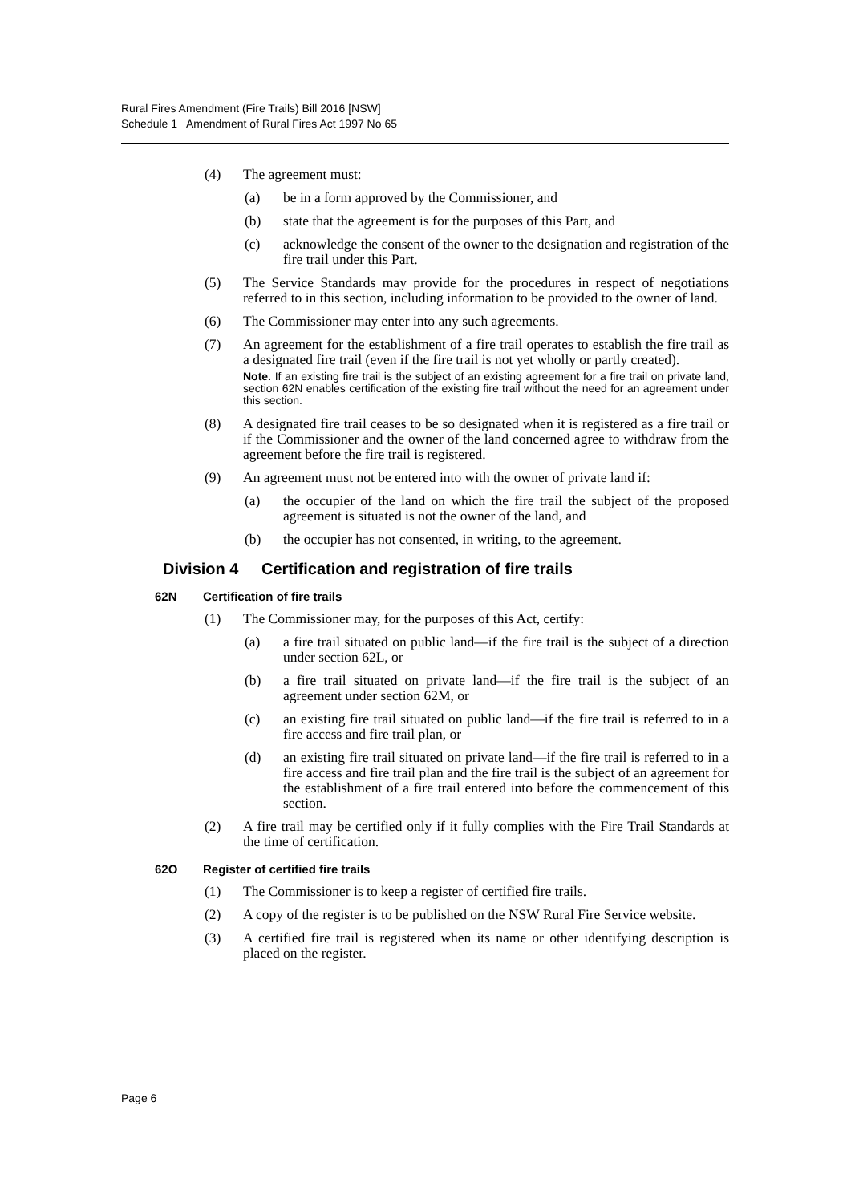Rural Fires Amendment (Fire Trails) Bill 2016 [NSW]
Schedule 1 Amendment of Rural Fires Act 1997 No 65
(4) The agreement must:
(a) be in a form approved by the Commissioner, and
(b) state that the agreement is for the purposes of this Part, and
(c) acknowledge the consent of the owner to the designation and registration of the fire trail under this Part.
(5) The Service Standards may provide for the procedures in respect of negotiations referred to in this section, including information to be provided to the owner of land.
(6) The Commissioner may enter into any such agreements.
(7) An agreement for the establishment of a fire trail operates to establish the fire trail as a designated fire trail (even if the fire trail is not yet wholly or partly created).
Note. If an existing fire trail is the subject of an existing agreement for a fire trail on private land, section 62N enables certification of the existing fire trail without the need for an agreement under this section.
(8) A designated fire trail ceases to be so designated when it is registered as a fire trail or if the Commissioner and the owner of the land concerned agree to withdraw from the agreement before the fire trail is registered.
(9) An agreement must not be entered into with the owner of private land if:
(a) the occupier of the land on which the fire trail the subject of the proposed agreement is situated is not the owner of the land, and
(b) the occupier has not consented, in writing, to the agreement.
Division 4 Certification and registration of fire trails
62N Certification of fire trails
(1) The Commissioner may, for the purposes of this Act, certify:
(a) a fire trail situated on public land—if the fire trail is the subject of a direction under section 62L, or
(b) a fire trail situated on private land—if the fire trail is the subject of an agreement under section 62M, or
(c) an existing fire trail situated on public land—if the fire trail is referred to in a fire access and fire trail plan, or
(d) an existing fire trail situated on private land—if the fire trail is referred to in a fire access and fire trail plan and the fire trail is the subject of an agreement for the establishment of a fire trail entered into before the commencement of this section.
(2) A fire trail may be certified only if it fully complies with the Fire Trail Standards at the time of certification.
62O Register of certified fire trails
(1) The Commissioner is to keep a register of certified fire trails.
(2) A copy of the register is to be published on the NSW Rural Fire Service website.
(3) A certified fire trail is registered when its name or other identifying description is placed on the register.
Page 6